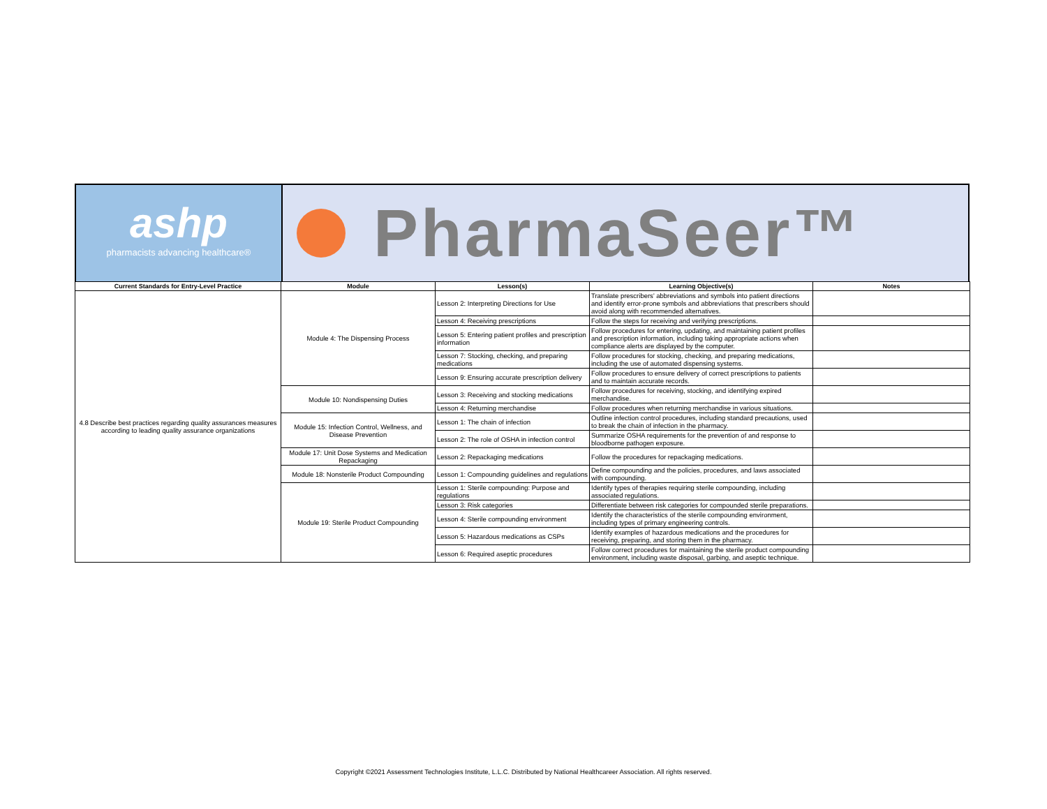ashp
pharmacists advancing healthcare®
PharmaSeer™
| Current Standards for Entry-Level Practice | Module | Lesson(s) | Learning Objective(s) | Notes |
| --- | --- | --- | --- | --- |
| 4.8 Describe best practices regarding quality assurances measures according to leading quality assurance organizations | Module 4: The Dispensing Process | Lesson 2: Interpreting Directions for Use | Translate prescribers’ abbreviations and symbols into patient directions and identify error-prone symbols and abbreviations that prescribers should avoid along with recommended alternatives. | |
| | | Lesson 4: Receiving prescriptions | Follow the steps for receiving and verifying prescriptions. | |
| | | Lesson 5: Entering patient profiles and prescription information | Follow procedures for entering, updating, and maintaining patient profiles and prescription information, including taking appropriate actions when compliance alerts are displayed by the computer. | |
| | | Lesson 7: Stocking, checking, and preparing medications | Follow procedures for stocking, checking, and preparing medications, including the use of automated dispensing systems. | |
| | | Lesson 9: Ensuring accurate prescription delivery | Follow procedures to ensure delivery of correct prescriptions to patients and to maintain accurate records. | |
| | Module 10: Nondispensing Duties | Lesson 3: Receiving and stocking medications | Follow procedures for receiving, stocking, and identifying expired merchandise. | |
| | | Lesson 4: Returning merchandise | Follow procedures when returning merchandise in various situations. | |
| | Module 15: Infection Control, Wellness, and Disease Prevention | Lesson 1: The chain of infection | Outline infection control procedures, including standard precautions, used to break the chain of infection in the pharmacy. | |
| | | Lesson 2: The role of OSHA in infection control | Summarize OSHA requirements for the prevention of and response to bloodborne pathogen exposure. | |
| | Module 17: Unit Dose Systems and Medication Repackaging | Lesson 2: Repackaging medications | Follow the procedures for repackaging medications. | |
| | Module 18: Nonsterile Product Compounding | Lesson 1: Compounding guidelines and regulations | Define compounding and the policies, procedures, and laws associated with compounding. | |
| | Module 19: Sterile Product Compounding | Lesson 1: Sterile compounding: Purpose and regulations | Identify types of therapies requiring sterile compounding, including associated regulations. | |
| | | Lesson 3: Risk categories | Differentiate between risk categories for compounded sterile preparations. | |
| | | Lesson 4: Sterile compounding environment | Identify the characteristics of the sterile compounding environment, including types of primary engineering controls. | |
| | | Lesson 5: Hazardous medications as CSPs | Identify examples of hazardous medications and the procedures for receiving, preparing, and storing them in the pharmacy. | |
| | | Lesson 6: Required aseptic procedures | Follow correct procedures for maintaining the sterile product compounding environment, including waste disposal, garbing, and aseptic technique. | |
Copyright ©2021 Assessment Technologies Institute, L.L.C. Distributed by National Healthcareer Association. All rights reserved.